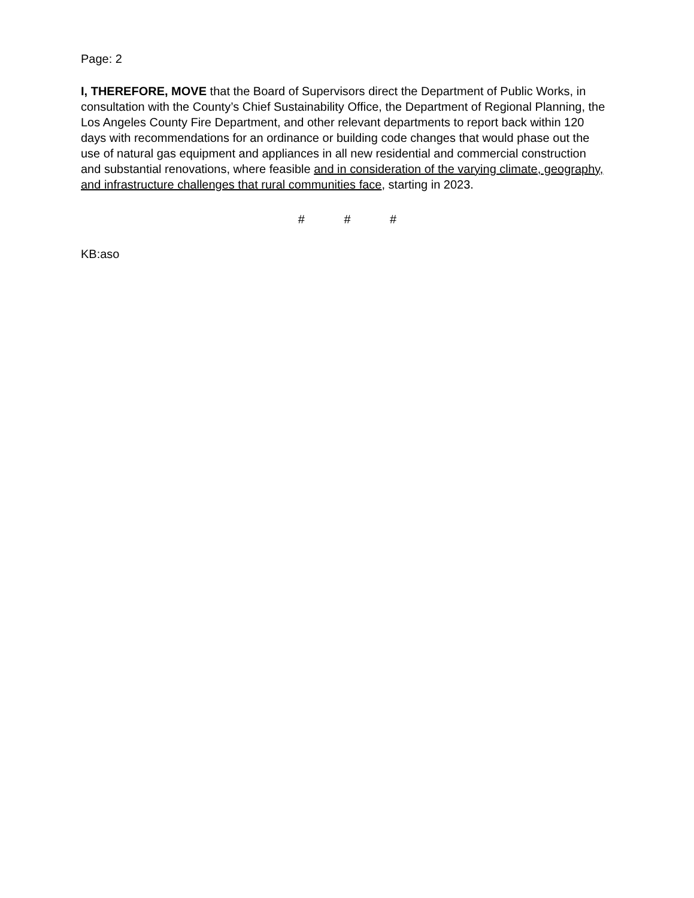Page: 2
I, THEREFORE, MOVE that the Board of Supervisors direct the Department of Public Works, in consultation with the County’s Chief Sustainability Office, the Department of Regional Planning, the Los Angeles County Fire Department, and other relevant departments to report back within 120 days with recommendations for an ordinance or building code changes that would phase out the use of natural gas equipment and appliances in all new residential and commercial construction and substantial renovations, where feasible and in consideration of the varying climate, geography, and infrastructure challenges that rural communities face, starting in 2023.
# # #
KB:aso